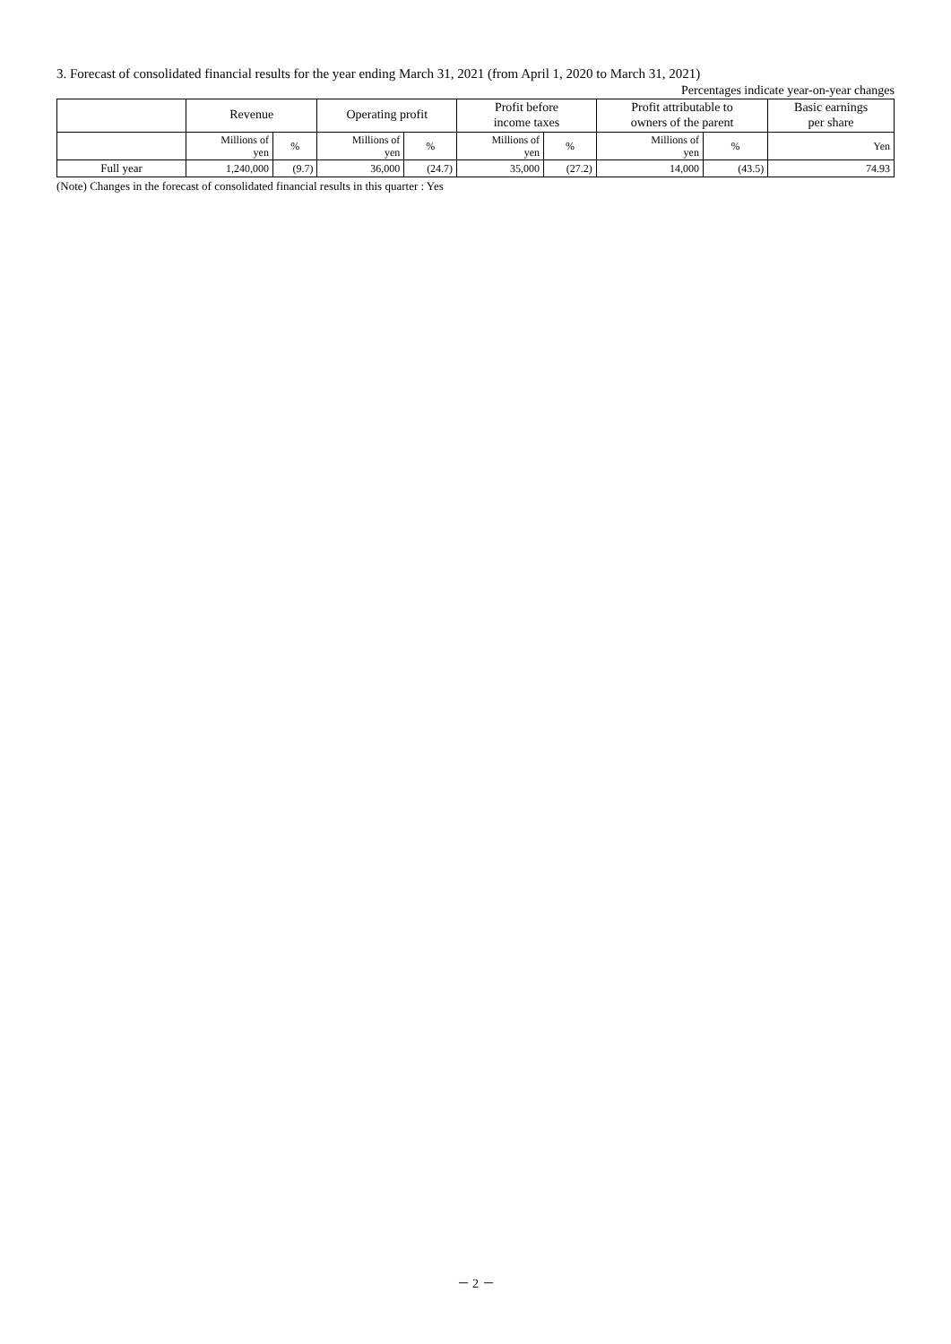3. Forecast of consolidated financial results for the year ending March 31, 2021 (from April 1, 2020 to March 31, 2021)
Percentages indicate year-on-year changes
| | Revenue | | Operating profit | | Profit before income taxes | | Profit attributable to owners of the parent | | Basic earnings per share |
| --- | --- | --- | --- | --- | --- | --- | --- | --- | --- |
| | Millions of yen | % | Millions of yen | % | Millions of yen | % | Millions of yen | % | Yen |
| Full year | 1,240,000 | (9.7) | 36,000 | (24.7) | 35,000 | (27.2) | 14,000 | (43.5) | 74.93 |
(Note) Changes in the forecast of consolidated financial results in this quarter : Yes
－ 2 －